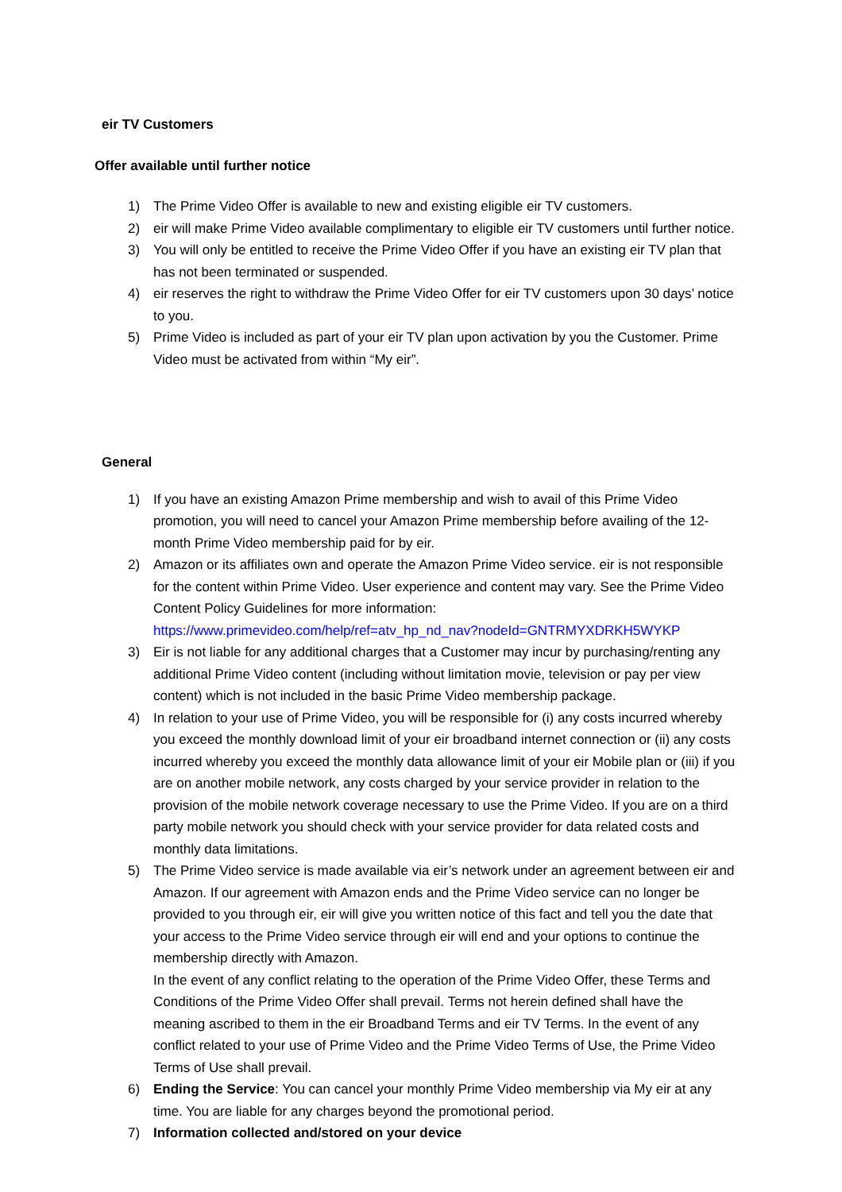eir TV Customers
Offer available until further notice
1) The Prime Video Offer is available to new and existing eligible eir TV customers.
2) eir will make Prime Video available complimentary to eligible eir TV customers until further notice.
3) You will only be entitled to receive the Prime Video Offer if you have an existing eir TV plan that has not been terminated or suspended.
4) eir reserves the right to withdraw the Prime Video Offer for eir TV customers upon 30 days’ notice to you.
5) Prime Video is included as part of your eir TV plan upon activation by you the Customer. Prime Video must be activated from within “My eir”.
General
1) If you have an existing Amazon Prime membership and wish to avail of this Prime Video promotion, you will need to cancel your Amazon Prime membership before availing of the 12-month Prime Video membership paid for by eir.
2) Amazon or its affiliates own and operate the Amazon Prime Video service. eir is not responsible for the content within Prime Video. User experience and content may vary. See the Prime Video Content Policy Guidelines for more information: https://www.primevideo.com/help/ref=atv_hp_nd_nav?nodeId=GNTRMYXDRKH5WYKP
3) Eir is not liable for any additional charges that a Customer may incur by purchasing/renting any additional Prime Video content (including without limitation movie, television or pay per view content) which is not included in the basic Prime Video membership package.
4) In relation to your use of Prime Video, you will be responsible for (i) any costs incurred whereby you exceed the monthly download limit of your eir broadband internet connection or (ii) any costs incurred whereby you exceed the monthly data allowance limit of your eir Mobile plan or (iii) if you are on another mobile network, any costs charged by your service provider in relation to the provision of the mobile network coverage necessary to use the Prime Video. If you are on a third party mobile network you should check with your service provider for data related costs and monthly data limitations.
5) The Prime Video service is made available via eir’s network under an agreement between eir and Amazon. If our agreement with Amazon ends and the Prime Video service can no longer be provided to you through eir, eir will give you written notice of this fact and tell you the date that your access to the Prime Video service through eir will end and your options to continue the membership directly with Amazon.
In the event of any conflict relating to the operation of the Prime Video Offer, these Terms and Conditions of the Prime Video Offer shall prevail. Terms not herein defined shall have the meaning ascribed to them in the eir Broadband Terms and eir TV Terms. In the event of any conflict related to your use of Prime Video and the Prime Video Terms of Use, the Prime Video Terms of Use shall prevail.
6) Ending the Service: You can cancel your monthly Prime Video membership via My eir at any time. You are liable for any charges beyond the promotional period.
7) Information collected and/stored on your device